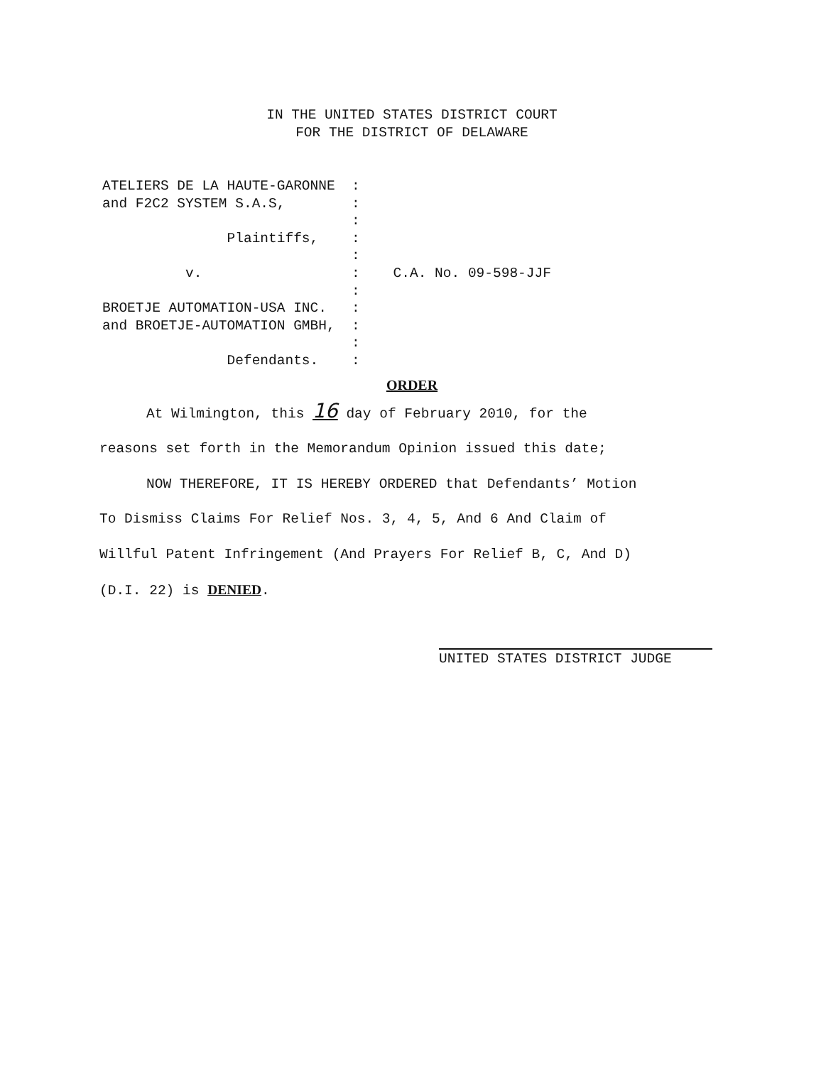IN THE UNITED STATES DISTRICT COURT
FOR THE DISTRICT OF DELAWARE
ATELIERS DE LA HAUTE-GARONNE  :
and F2C2 SYSTEM S.A.S,        :
                              :
               Plaintiffs,    :
                              :
          v.                  :    C.A. No. 09-598-JJF
                              :
BROETJE AUTOMATION-USA INC.   :
and BROETJE-AUTOMATION GMBH,  :
                              :
               Defendants.    :
ORDER
At Wilmington, this 16 day of February 2010, for the
reasons set forth in the Memorandum Opinion issued this date;
NOW THEREFORE, IT IS HEREBY ORDERED that Defendants’ Motion
To Dismiss Claims For Relief Nos. 3, 4, 5, And 6 And Claim of
Willful Patent Infringement (And Prayers For Relief B, C, And D)
(D.I. 22) is DENIED.
UNITED STATES DISTRICT JUDGE